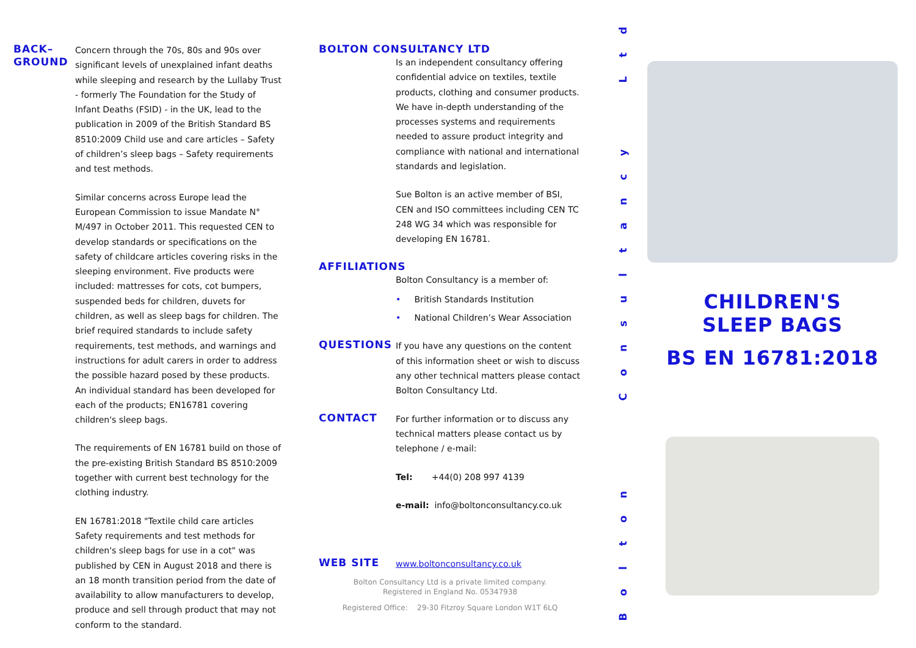BACK–
GROUND
Concern through the 70s, 80s and 90s over significant levels of unexplained infant deaths while sleeping and research by the Lullaby Trust - formerly The Foundation for the Study of Infant Deaths (FSID) - in the UK, lead to the publication in 2009 of the British Standard BS 8510:2009 Child use and care articles – Safety of children’s sleep bags – Safety requirements and test methods.
Similar concerns across Europe lead the European Commission to issue Mandate N° M/497 in October 2011. This requested CEN to develop standards or specifications on the safety of childcare articles covering risks in the sleeping environment. Five products were included: mattresses for cots, cot bumpers, suspended beds for children, duvets for children, as well as sleep bags for children. The brief required standards to include safety requirements, test methods, and warnings and instructions for adult carers in order to address the possible hazard posed by these products. An individual standard has been developed for each of the products; EN16781 covering children's sleep bags.
The requirements of EN 16781 build on those of the pre-existing British Standard BS 8510:2009 together with current best technology for the clothing industry.
EN 16781:2018 "Textile child care articles Safety requirements and test methods for children's sleep bags for use in a cot" was published by CEN in August 2018 and there is an 18 month transition period from the date of availability to allow manufacturers to develop, produce and sell through product that may not conform to the standard.
BOLTON CONSULTANCY LTD
Is an independent consultancy offering confidential advice on textiles, textile products, clothing and consumer products. We have in-depth understanding of the processes systems and requirements needed to assure product integrity and compliance with national and international standards and legislation.
Sue Bolton is an active member of BSI, CEN and ISO committees including CEN TC 248 WG 34 which was responsible for developing EN 16781.
AFFILIATIONS
Bolton Consultancy is a member of:
• British Standards Institution
• National Children’s Wear Association
QUESTIONS
If you have any questions on the content of this information sheet or wish to discuss any other technical matters please contact Bolton Consultancy Ltd.
CONTACT
For further information or to discuss any technical matters please contact us by telephone / e-mail:
Tel: +44(0) 208 997 4139
e-mail: info@boltonconsultancy.co.uk
WEB SITE
www.boltonconsultancy.co.uk
Bolton Consultancy Ltd is a private limited company.
Registered in England No. 05347938
Registered Office: 29-30 Fitzroy Square London W1T 6LQ
dtL
ycnatlusnoC
notloB
CHILDREN'S
SLEEP BAGS
BS EN 16781:2018